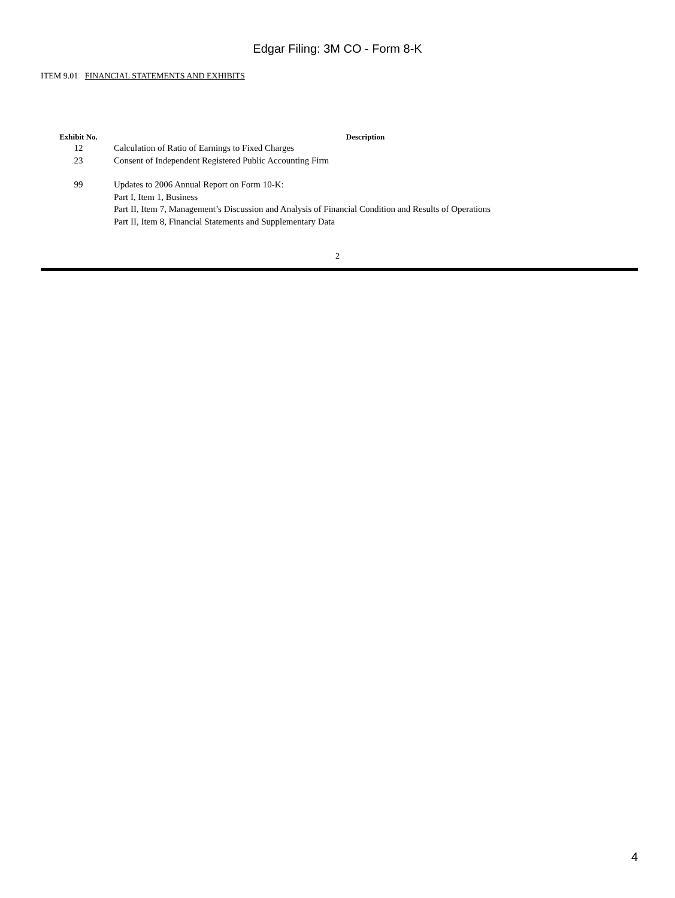Edgar Filing: 3M CO - Form 8-K
ITEM 9.01 FINANCIAL STATEMENTS AND EXHIBITS
| Exhibit No. | Description |
| --- | --- |
| 12 | Calculation of Ratio of Earnings to Fixed Charges |
| 23 | Consent of Independent Registered Public Accounting Firm |
| 99 | Updates to 2006 Annual Report on Form 10-K: Part I, Item 1, Business Part II, Item 7, Management’s Discussion and Analysis of Financial Condition and Results of Operations Part II, Item 8, Financial Statements and Supplementary Data |
2
4